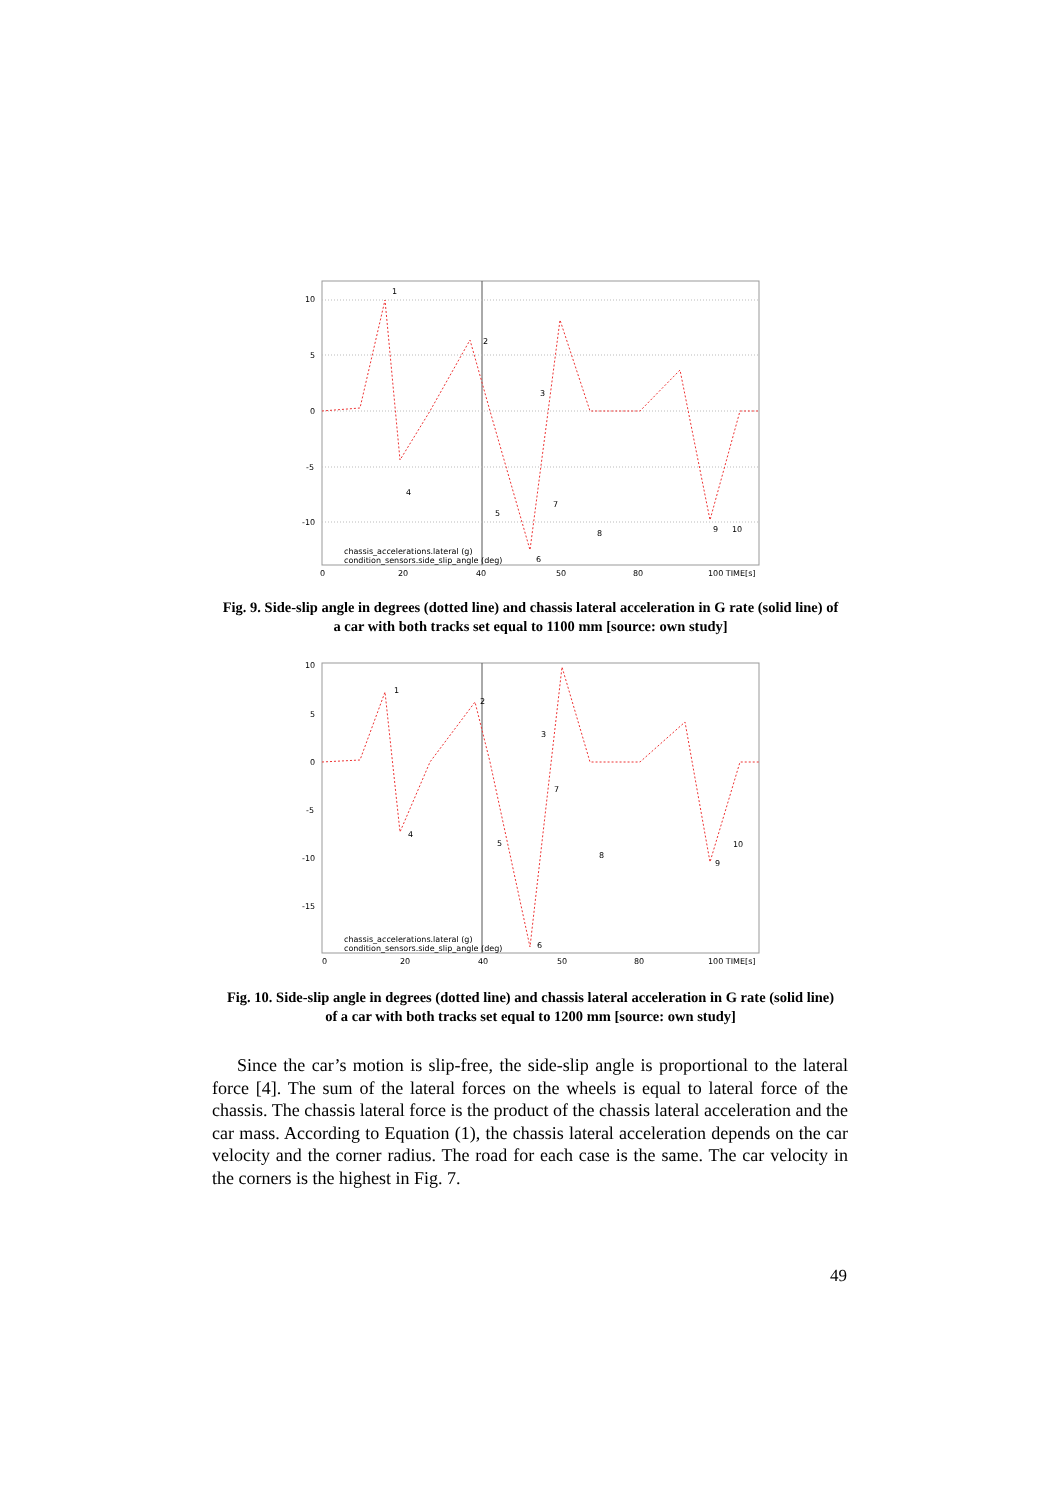10
5
0
-5
-10
0
20
40
50
80
100 TIME[s]
1
2
3
4
5
6
7
8
9
10
chassis_accelerations.lateral (g)
condition_sensors.side_slip_angle (deg)
Fig. 9. Side-slip angle in degrees (dotted line) and chassis lateral acceleration in G rate (solid line) of a car with both tracks set equal to 1100 mm [source: own study]
10
5
0
-5
-10
-15
0
20
40
50
80
100 TIME[s]
1
2
3
4
5
6
7
8
9
10
chassis_accelerations.lateral (g)
condition_sensors.side_slip_angle (deg)
Fig. 10. Side-slip angle in degrees (dotted line) and chassis lateral acceleration in G rate (solid line) of a car with both tracks set equal to 1200 mm [source: own study]
Since the car’s motion is slip-free, the side-slip angle is proportional to the lateral force [4]. The sum of the lateral forces on the wheels is equal to lateral force of the chassis. The chassis lateral force is the product of the chassis lateral acceleration and the car mass. According to Equation (1), the chassis lateral acceleration depends on the car velocity and the corner radius. The road for each case is the same. The car velocity in the corners is the highest in Fig. 7.
49